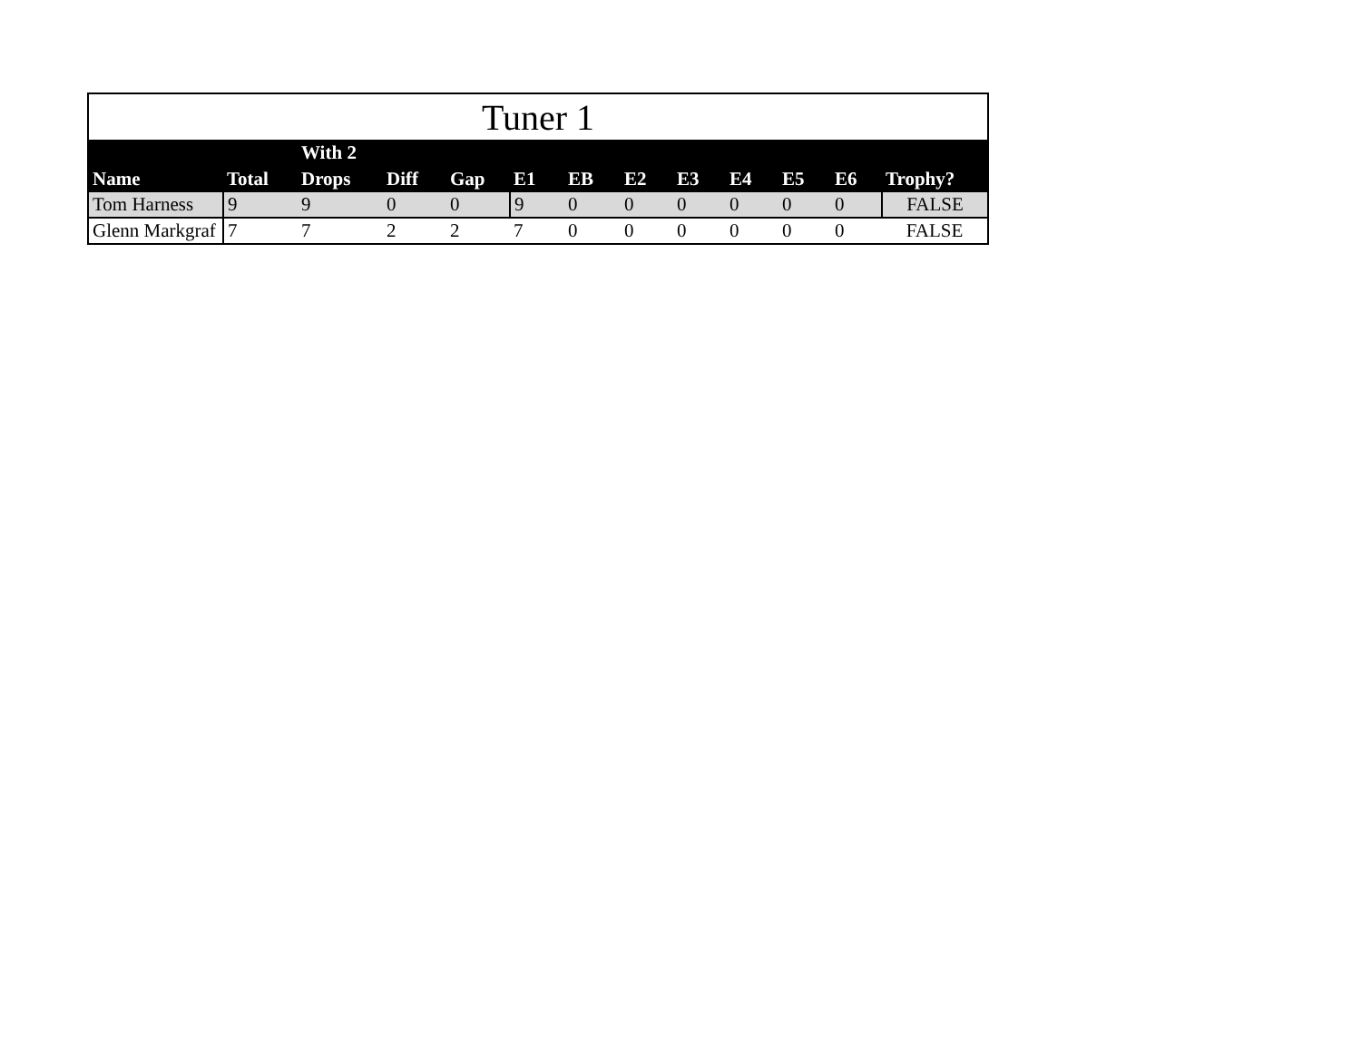Tuner 1
| Name | Total | With 2 Drops | Diff | Gap | E1 | EB | E2 | E3 | E4 | E5 | E6 | Trophy? |
| --- | --- | --- | --- | --- | --- | --- | --- | --- | --- | --- | --- | --- |
| Tom Harness | 9 | 9 | 0 | 0 | 9 | 0 | 0 | 0 | 0 | 0 | 0 | FALSE |
| Glenn Markgraf | 7 | 7 | 2 | 2 | 7 | 0 | 0 | 0 | 0 | 0 | 0 | FALSE |